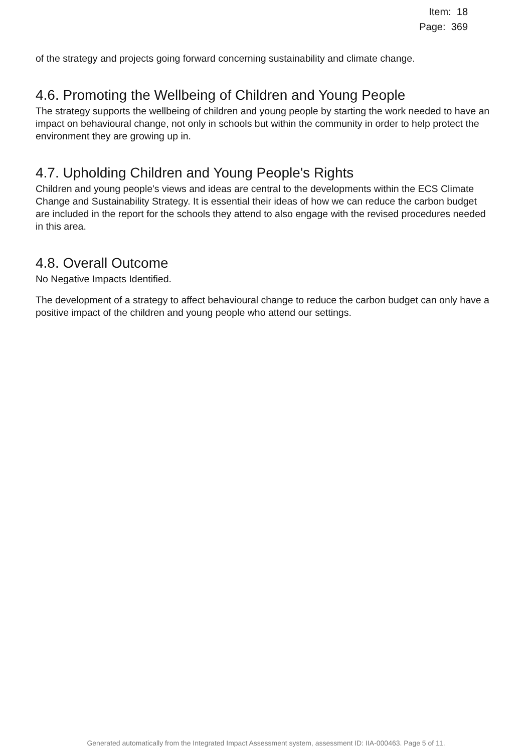Item: 18
Page: 369
of the strategy and projects going forward concerning sustainability and climate change.
4.6. Promoting the Wellbeing of Children and Young People
The strategy supports the wellbeing of children and young people by starting the work needed to have an impact on behavioural change, not only in schools but within the community in order to help protect the environment they are growing up in.
4.7. Upholding Children and Young People's Rights
Children and young people's views and ideas are central to the developments within the ECS Climate Change and Sustainability Strategy. It is essential their ideas of how we can reduce the carbon budget are included in the report for the schools they attend to also engage with the revised procedures needed in this area.
4.8. Overall Outcome
No Negative Impacts Identified.
The development of a strategy to affect behavioural change to reduce the carbon budget can only have a positive impact of the children and young people who attend our settings.
Generated automatically from the Integrated Impact Assessment system, assessment ID: IIA-000463. Page 5 of 11.